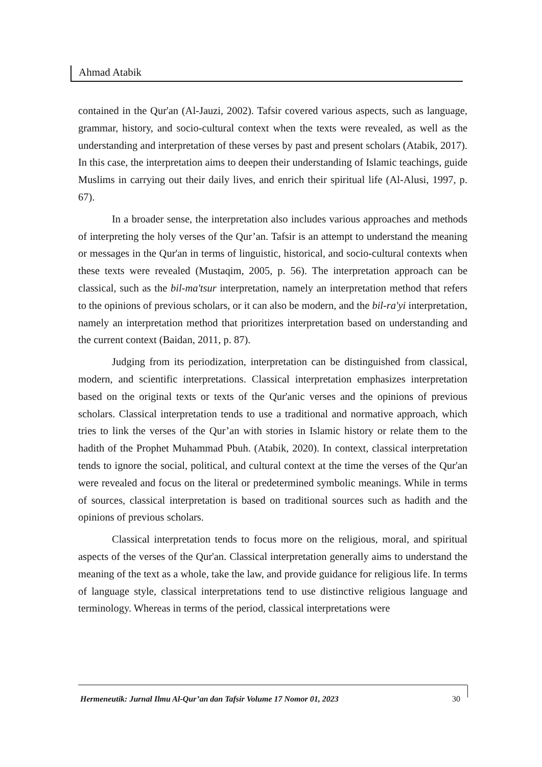Ahmad Atabik
contained in the Qur'an (Al-Jauzi, 2002). Tafsir covered various aspects, such as language, grammar, history, and socio-cultural context when the texts were revealed, as well as the understanding and interpretation of these verses by past and present scholars (Atabik, 2017). In this case, the interpretation aims to deepen their understanding of Islamic teachings, guide Muslims in carrying out their daily lives, and enrich their spiritual life (Al-Alusi, 1997, p. 67).
In a broader sense, the interpretation also includes various approaches and methods of interpreting the holy verses of the Qur’an. Tafsir is an attempt to understand the meaning or messages in the Qur'an in terms of linguistic, historical, and socio-cultural contexts when these texts were revealed (Mustaqim, 2005, p. 56). The interpretation approach can be classical, such as the bil-ma'tsur interpretation, namely an interpretation method that refers to the opinions of previous scholars, or it can also be modern, and the bil-ra'yi interpretation, namely an interpretation method that prioritizes interpretation based on understanding and the current context (Baidan, 2011, p. 87).
Judging from its periodization, interpretation can be distinguished from classical, modern, and scientific interpretations. Classical interpretation emphasizes interpretation based on the original texts or texts of the Qur'anic verses and the opinions of previous scholars. Classical interpretation tends to use a traditional and normative approach, which tries to link the verses of the Qur’an with stories in Islamic history or relate them to the hadith of the Prophet Muhammad Pbuh. (Atabik, 2020). In context, classical interpretation tends to ignore the social, political, and cultural context at the time the verses of the Qur'an were revealed and focus on the literal or predetermined symbolic meanings. While in terms of sources, classical interpretation is based on traditional sources such as hadith and the opinions of previous scholars.
Classical interpretation tends to focus more on the religious, moral, and spiritual aspects of the verses of the Qur'an. Classical interpretation generally aims to understand the meaning of the text as a whole, take the law, and provide guidance for religious life. In terms of language style, classical interpretations tend to use distinctive religious language and terminology. Whereas in terms of the period, classical interpretations were
Hermeneutik: Jurnal Ilmu Al-Qur’an dan Tafsir Volume 17 Nomor 01, 2023 30